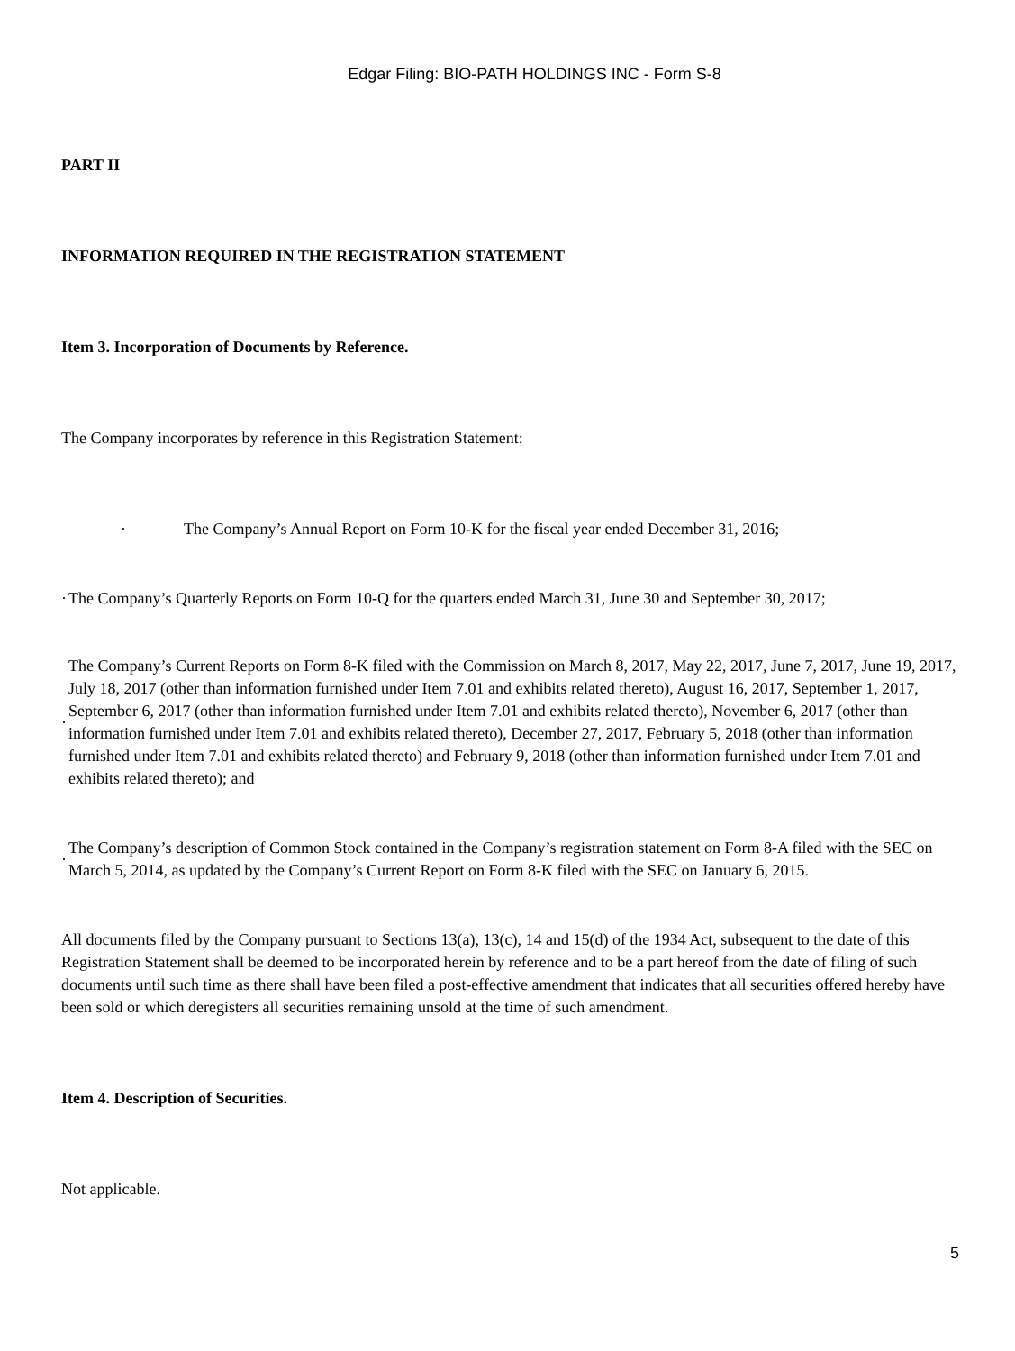Edgar Filing: BIO-PATH HOLDINGS INC - Form S-8
PART II
INFORMATION REQUIRED IN THE REGISTRATION STATEMENT
Item 3. Incorporation of Documents by Reference.
The Company incorporates by reference in this Registration Statement:
· The Company’s Annual Report on Form 10-K for the fiscal year ended December 31, 2016;
· The Company’s Quarterly Reports on Form 10-Q for the quarters ended March 31, June 30 and September 30, 2017;
· The Company’s Current Reports on Form 8-K filed with the Commission on March 8, 2017, May 22, 2017, June 7, 2017, June 19, 2017, July 18, 2017 (other than information furnished under Item 7.01 and exhibits related thereto), August 16, 2017, September 1, 2017, September 6, 2017 (other than information furnished under Item 7.01 and exhibits related thereto), November 6, 2017 (other than information furnished under Item 7.01 and exhibits related thereto), December 27, 2017, February 5, 2018 (other than information furnished under Item 7.01 and exhibits related thereto) and February 9, 2018 (other than information furnished under Item 7.01 and exhibits related thereto); and
· The Company’s description of Common Stock contained in the Company’s registration statement on Form 8-A filed with the SEC on March 5, 2014, as updated by the Company’s Current Report on Form 8-K filed with the SEC on January 6, 2015.
All documents filed by the Company pursuant to Sections 13(a), 13(c), 14 and 15(d) of the 1934 Act, subsequent to the date of this Registration Statement shall be deemed to be incorporated herein by reference and to be a part hereof from the date of filing of such documents until such time as there shall have been filed a post-effective amendment that indicates that all securities offered hereby have been sold or which deregisters all securities remaining unsold at the time of such amendment.
Item 4. Description of Securities.
Not applicable.
5